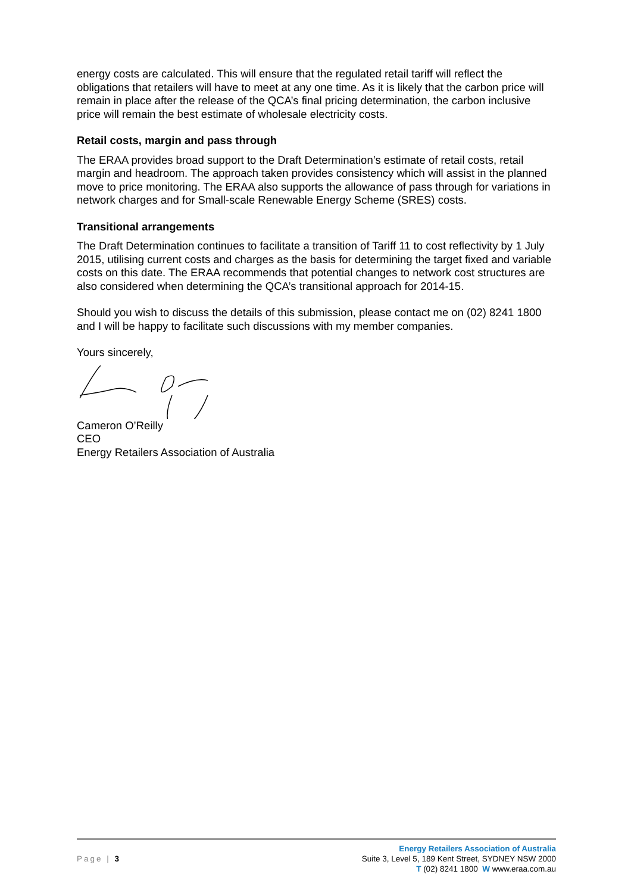energy costs are calculated. This will ensure that the regulated retail tariff will reflect the obligations that retailers will have to meet at any one time. As it is likely that the carbon price will remain in place after the release of the QCA’s final pricing determination, the carbon inclusive price will remain the best estimate of wholesale electricity costs.
Retail costs, margin and pass through
The ERAA provides broad support to the Draft Determination’s estimate of retail costs, retail margin and headroom. The approach taken provides consistency which will assist in the planned move to price monitoring. The ERAA also supports the allowance of pass through for variations in network charges and for Small-scale Renewable Energy Scheme (SRES) costs.
Transitional arrangements
The Draft Determination continues to facilitate a transition of Tariff 11 to cost reflectivity by 1 July 2015, utilising current costs and charges as the basis for determining the target fixed and variable costs on this date. The ERAA recommends that potential changes to network cost structures are also considered when determining the QCA’s transitional approach for 2014-15.
Should you wish to discuss the details of this submission, please contact me on (02) 8241 1800 and I will be happy to facilitate such discussions with my member companies.
Yours sincerely,
Cameron O’Reilly
CEO
Energy Retailers Association of Australia
Page | 3
Energy Retailers Association of Australia
Suite 3, Level 5, 189 Kent Street, SYDNEY NSW 2000
T (02) 8241 1800 W www.eraa.com.au